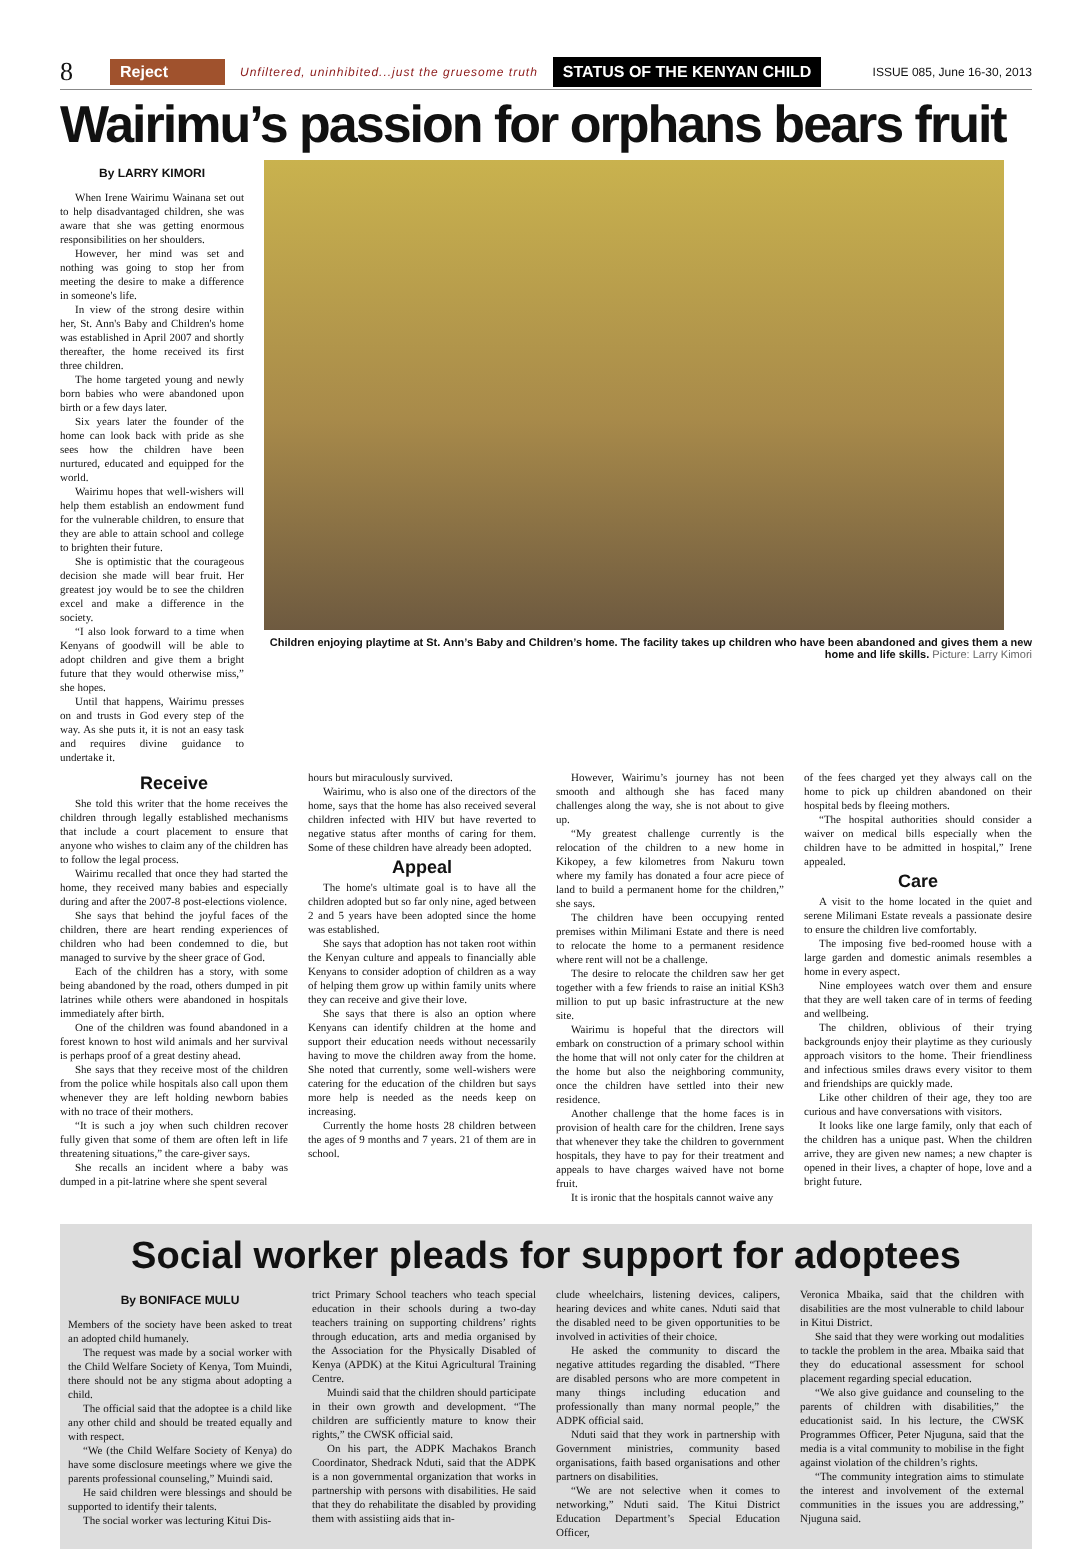8 Reject Unfiltered, uninhibited...just the gruesome truth STATUS OF THE KENYAN CHILD ISSUE 085, June 16-30, 2013
Wairimu’s passion for orphans bears fruit
By LARRY KIMORI
When Irene Wairimu Wainana set out to help disadvantaged children, she was aware that she was getting enormous responsibilities on her shoulders.
However, her mind was set and nothing was going to stop her from meeting the desire to make a difference in someone's life.
In view of the strong desire within her, St. Ann's Baby and Children's home was established in April 2007 and shortly thereafter, the home received its first three children.
The home targeted young and newly born babies who were abandoned upon birth or a few days later.
Six years later the founder of the home can look back with pride as she sees how the children have been nurtured, educated and equipped for the world.
Wairimu hopes that well-wishers will help them establish an endowment fund for the vulnerable children, to ensure that they are able to attain school and college to brighten their future.
She is optimistic that the courageous decision she made will bear fruit. Her greatest joy would be to see the children excel and make a difference in the society.
“I also look forward to a time when Kenyans of goodwill will be able to adopt children and give them a bright future that they would otherwise miss,” she hopes.
Until that happens, Wairimu presses on and trusts in God every step of the way. As she puts it, it is not an easy task and requires divine guidance to undertake it.
Children enjoying playtime at St. Ann’s Baby and Children’s home. The facility takes up children who have been abandoned and gives them a new home and life skills. Picture: Larry Kimori
Receive
She told this writer that the home receives the children through legally established mechanisms that include a court placement to ensure that anyone who wishes to claim any of the children has to follow the legal process.
Wairimu recalled that once they had started the home, they received many babies and especially during and after the 2007-8 post-elections violence.
She says that behind the joyful faces of the children, there are heart rending experiences of children who had been condemned to die, but managed to survive by the sheer grace of God.
Each of the children has a story, with some being abandoned by the road, others dumped in pit latrines while others were abandoned in hospitals immediately after birth.
One of the children was found abandoned in a forest known to host wild animals and her survival is perhaps proof of a great destiny ahead.
She says that they receive most of the children from the police while hospitals also call upon them whenever they are left holding newborn babies with no trace of their mothers.
“It is such a joy when such children recover fully given that some of them are often left in life threatening situations,” the care-giver says.
She recalls an incident where a baby was dumped in a pit-latrine where she spent several
hours but miraculously survived.
Wairimu, who is also one of the directors of the home, says that the home has also received several children infected with HIV but have reverted to negative status after months of caring for them. Some of these children have already been adopted.
Appeal
The home's ultimate goal is to have all the children adopted but so far only nine, aged between 2 and 5 years have been adopted since the home was established.
She says that adoption has not taken root within the Kenyan culture and appeals to financially able Kenyans to consider adoption of children as a way of helping them grow up within family units where they can receive and give their love.
She says that there is also an option where Kenyans can identify children at the home and support their education needs without necessarily having to move the children away from the home. She noted that currently, some well-wishers were catering for the education of the children but says more help is needed as the needs keep on increasing.
Currently the home hosts 28 children between the ages of 9 months and 7 years. 21 of them are in school.
However, Wairimu’s journey has not been smooth and although she has faced many challenges along the way, she is not about to give up.
“My greatest challenge currently is the relocation of the children to a new home in Kikopey, a few kilometres from Nakuru town where my family has donated a four acre piece of land to build a permanent home for the children,” she says.
The children have been occupying rented premises within Milimani Estate and there is need to relocate the home to a permanent residence where rent will not be a challenge.
The desire to relocate the children saw her get together with a few friends to raise an initial KSh3 million to put up basic infrastructure at the new site.
Wairimu is hopeful that the directors will embark on construction of a primary school within the home that will not only cater for the children at the home but also the neighboring community, once the children have settled into their new residence.
Another challenge that the home faces is in provision of health care for the children. Irene says that whenever they take the children to government hospitals, they have to pay for their treatment and appeals to have charges waived have not borne fruit.
It is ironic that the hospitals cannot waive any
of the fees charged yet they always call on the home to pick up children abandoned on their hospital beds by fleeing mothers.
“The hospital authorities should consider a waiver on medical bills especially when the children have to be admitted in hospital,” Irene appealed.
Care
A visit to the home located in the quiet and serene Milimani Estate reveals a passionate desire to ensure the children live comfortably.
The imposing five bed-roomed house with a large garden and domestic animals resembles a home in every aspect.
Nine employees watch over them and ensure that they are well taken care of in terms of feeding and wellbeing.
The children, oblivious of their trying backgrounds enjoy their playtime as they curiously approach visitors to the home. Their friendliness and infectious smiles draws every visitor to them and friendships are quickly made.
Like other children of their age, they too are curious and have conversations with visitors.
It looks like one large family, only that each of the children has a unique past. When the children arrive, they are given new names; a new chapter is opened in their lives, a chapter of hope, love and a bright future.
Social worker pleads for support for adoptees
By BONIFACE MULU
Members of the society have been asked to treat an adopted child humanely.
The request was made by a social worker with the Child Welfare Society of Kenya, Tom Muindi, there should not be any stigma about adopting a child.
The official said that the adoptee is a child like any other child and should be treated equally and with respect.
“We (the Child Welfare Society of Kenya) do have some disclosure meetings where we give the parents professional counseling,” Muindi said.
He said children were blessings and should be supported to identify their talents.
The social worker was lecturing Kitui Dis-
trict Primary School teachers who teach special education in their schools during a two-day teachers training on supporting childrens’ rights through education, arts and media organised by the Association for the Physically Disabled of Kenya (APDK) at the Kitui Agricultural Training Centre.
Muindi said that the children should participate in their own growth and development. “The children are sufficiently mature to know their rights,” the CWSK official said.
On his part, the ADPK Machakos Branch Coordinator, Shedrack Nduti, said that the ADPK is a non governmental organization that works in partnership with persons with disabilities. He said that they do rehabilitate the disabled by providing them with assistiing aids that in-
clude wheelchairs, listening devices, calipers, hearing devices and white canes. Nduti said that the disabled need to be given opportunities to be involved in activities of their choice.
He asked the community to discard the negative attitudes regarding the disabled. “There are disabled persons who are more competent in many things including education and professionally than many normal people,” the ADPK official said.
Nduti said that they work in partnership with Government ministries, community based organisations, faith based organisations and other partners on disabilities.
“We are not selective when it comes to networking,” Nduti said. The Kitui District Education Department’s Special Education Officer,
Veronica Mbaika, said that the children with disabilities are the most vulnerable to child labour in Kitui District.
She said that they were working out modalities to tackle the problem in the area. Mbaika said that they do educational assessment for school placement regarding special education.
“We also give guidance and counseling to the parents of children with disabilities,” the educationist said. In his lecture, the CWSK Programmes Officer, Peter Njuguna, said that the media is a vital community to mobilise in the fight against violation of the children’s rights.
“The community integration aims to stimulate the interest and involvement of the external communities in the issues you are addressing,” Njuguna said.